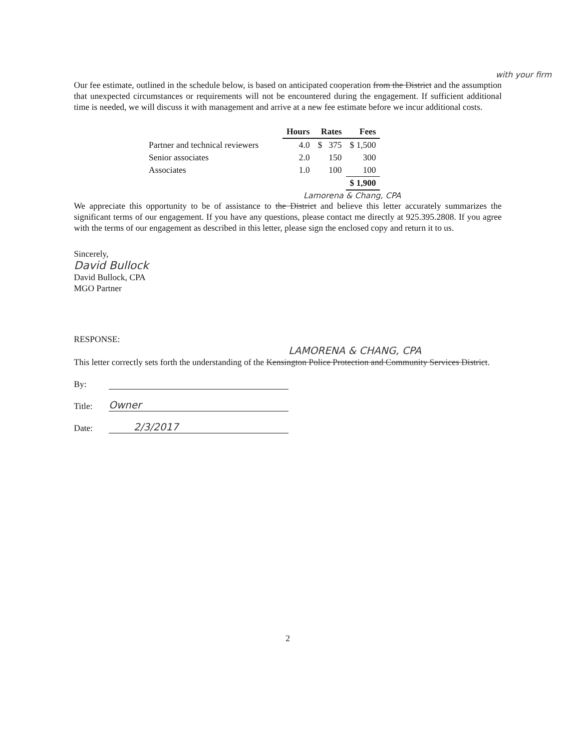with your firm
Our fee estimate, outlined in the schedule below, is based on anticipated cooperation from the District and the assumption that unexpected circumstances or requirements will not be encountered during the engagement. If sufficient additional time is needed, we will discuss it with management and arrive at a new fee estimate before we incur additional costs.
| | Hours | Rates | Fees |
| Partner and technical reviewers | 4.0 | $ 375 | $ 1,500 |
| Senior associates | 2.0 | 150 | 300 |
| Associates | 1.0 | 100 | 100 |
| | | | $ 1,900 |
Lamorena & Chang, CPA
We appreciate this opportunity to be of assistance to the District and believe this letter accurately summarizes the significant terms of our engagement. If you have any questions, please contact me directly at 925.395.2808. If you agree with the terms of our engagement as described in this letter, please sign the enclosed copy and return it to us.
Sincerely,
David Bullock
David Bullock, CPA
MGO Partner
RESPONSE:
LAMORENA & CHANG, CPA
This letter correctly sets forth the understanding of the Kensington Police Protection and Community Services District.
By:
Title: Owner
Date: 2/3/2017
2